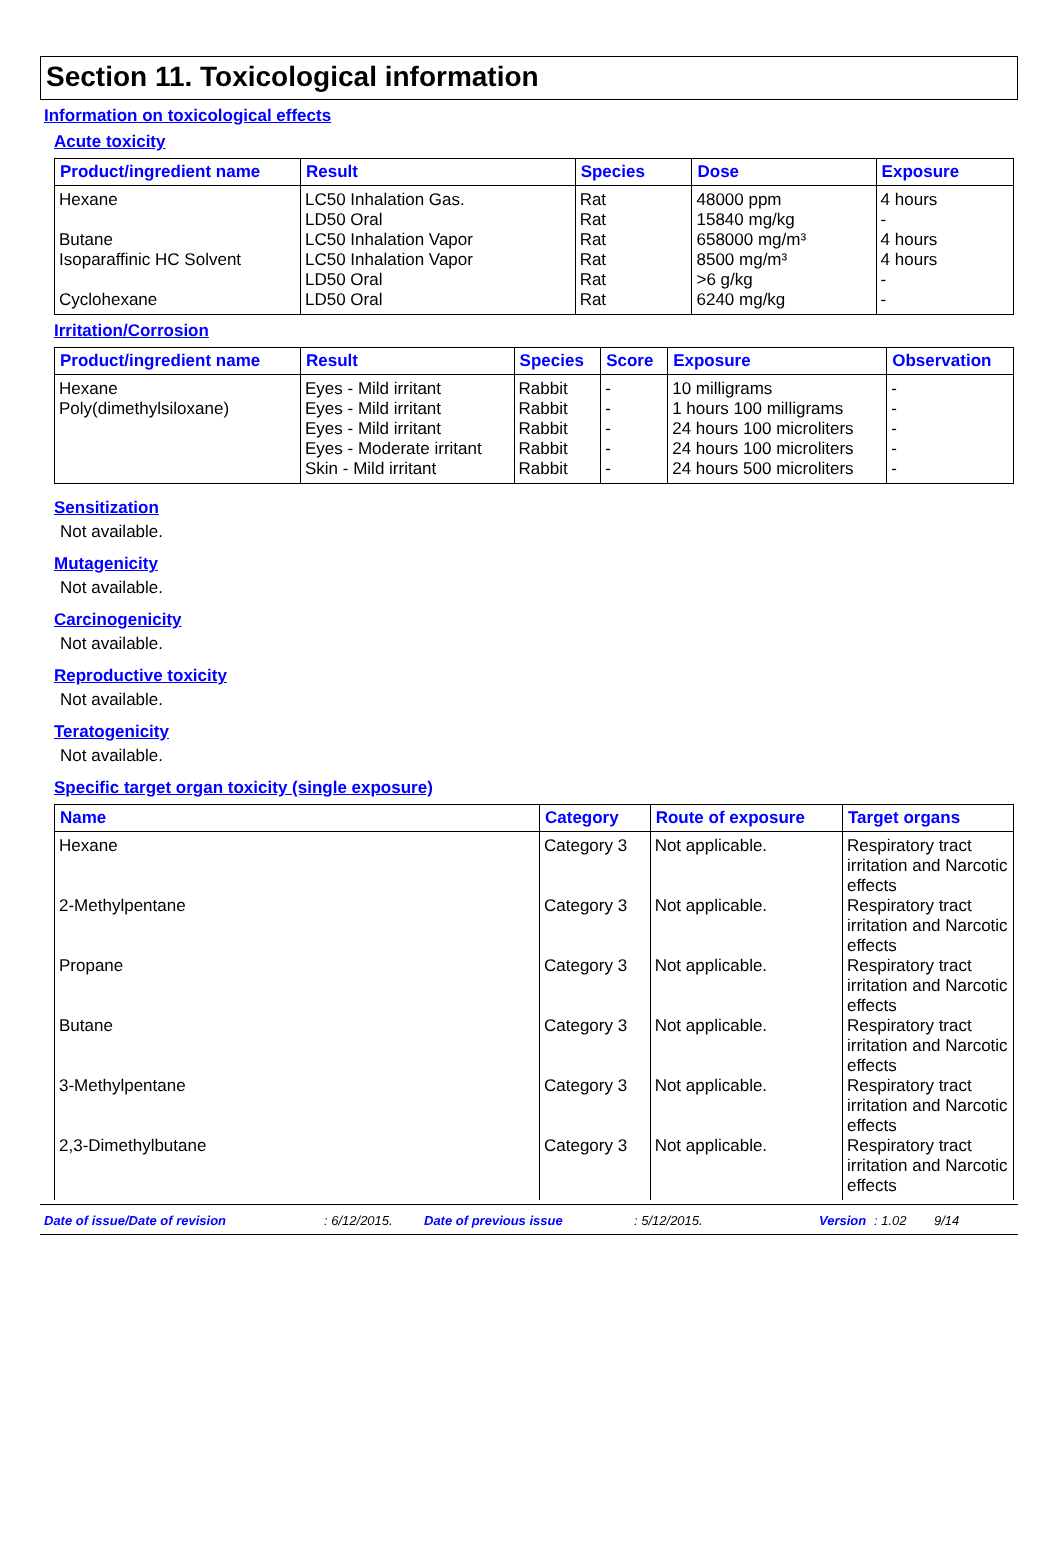Section 11. Toxicological information
Information on toxicological effects
Acute toxicity
| Product/ingredient name | Result | Species | Dose | Exposure |
| --- | --- | --- | --- | --- |
| Hexane Butane Isoparaffinic HC Solvent Cyclohexane | LC50 Inhalation Gas. LD50 Oral LC50 Inhalation Vapor LC50 Inhalation Vapor LD50 Oral LD50 Oral | Rat Rat Rat Rat Rat Rat | 48000 ppm 15840 mg/kg 658000 mg/m³ 8500 mg/m³ >6 g/kg 6240 mg/kg | 4 hours - 4 hours 4 hours - - |
Irritation/Corrosion
| Product/ingredient name | Result | Species | Score | Exposure | Observation |
| --- | --- | --- | --- | --- | --- |
| Hexane | Eyes - Mild irritant | Rabbit | - | 10 milligrams | - |
| Poly(dimethylsiloxane) | Eyes - Mild irritant | Rabbit | - | 1 hours 100 milligrams | - |
| | Eyes - Mild irritant | Rabbit | - | 24 hours 100 microliters | - |
| | Eyes - Moderate irritant | Rabbit | - | 24 hours 100 microliters | - |
| | Skin - Mild irritant | Rabbit | - | 24 hours 500 microliters | - |
Sensitization
Not available.
Mutagenicity
Not available.
Carcinogenicity
Not available.
Reproductive toxicity
Not available.
Teratogenicity
Not available.
Specific target organ toxicity (single exposure)
| Name | Category | Route of exposure | Target organs |
| --- | --- | --- | --- |
| Hexane | Category 3 | Not applicable. | Respiratory tract irritation and Narcotic effects |
| 2-Methylpentane | Category 3 | Not applicable. | Respiratory tract irritation and Narcotic effects |
| Propane | Category 3 | Not applicable. | Respiratory tract irritation and Narcotic effects |
| Butane | Category 3 | Not applicable. | Respiratory tract irritation and Narcotic effects |
| 3-Methylpentane | Category 3 | Not applicable. | Respiratory tract irritation and Narcotic effects |
| 2,3-Dimethylbutane | Category 3 | Not applicable. | Respiratory tract irritation and Narcotic effects |
Date of issue/Date of revision: 6/12/2015. Date of previous issue: 5/12/2015. Version: 1.02 9/14